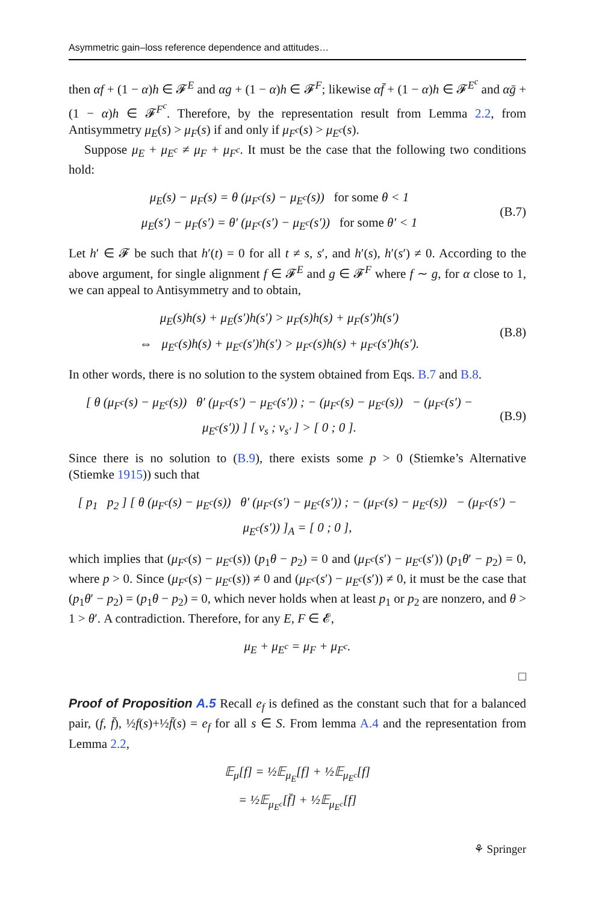Asymmetric gain–loss reference dependence and attitudes…
then αf + (1 − α)h ∈ 𝓕<sup>E</sup> and αg + (1 − α)h ∈ 𝓕<sup>F</sup>; likewise αf̄ + (1 − α)h ∈ 𝓕<sup>E<sup>c</sup></sup> and αḡ + (1 − α)h ∈ 𝓕<sup>F<sup>c</sup></sup>. Therefore, by the representation result from Lemma 2.2, from Antisymmetry μ<sub>E</sub>(s) > μ<sub>F</sub>(s) if and only if μ<sub>F<sup>c</sup></sub>(s) > μ<sub>E<sup>c</sup></sub>(s).
Suppose μ<sub>E</sub> + μ<sub>E<sup>c</sup></sub> ≠ μ<sub>F</sub> + μ<sub>F<sup>c</sup></sub>. It must be the case that the following two conditions hold:
μ<sub>E</sub>(s) − μ<sub>F</sub>(s) = θ (μ<sub>F<sup>c</sup></sub>(s) − μ<sub>E<sup>c</sup></sub>(s)) for some θ < 1
μ<sub>E</sub>(s′) − μ<sub>F</sub>(s′) = θ′ (μ<sub>F<sup>c</sup></sub>(s′) − μ<sub>E<sup>c</sup></sub>(s′)) for some θ′ < 1
(B.7)
Let h′ ∈ 𝓕 be such that h′(t) = 0 for all t ≠ s, s′, and h′(s), h′(s′) ≠ 0. According to the above argument, for single alignment f ∈ 𝓕<sup>E</sup> and g ∈ 𝓕<sup>F</sup> where f ∼ g, for α close to 1, we can appeal to Antisymmetry and to obtain,
μ<sub>E</sub>(s)h(s) + μ<sub>E</sub>(s′)h(s′) > μ<sub>F</sub>(s)h(s) + μ<sub>F</sub>(s′)h(s′)
⇔ μ<sub>E<sup>c</sup></sub>(s)h(s) + μ<sub>E<sup>c</sup></sub>(s′)h(s′) > μ<sub>F<sup>c</sup></sub>(s)h(s) + μ<sub>F<sup>c</sup></sub>(s′)h(s′).
(B.8)
In other words, there is no solution to the system obtained from Eqs. B.7 and B.8.
[ θ (μ<sub>F<sup>c</sup></sub>(s) − μ<sub>E<sup>c</sup></sub>(s)) θ′ (μ<sub>F<sup>c</sup></sub>(s′) − μ<sub>E<sup>c</sup></sub>(s′)) ; − (μ<sub>F<sup>c</sup></sub>(s) − μ<sub>E<sup>c</sup></sub>(s)) − (μ<sub>F<sup>c</sup></sub>(s′) − μ<sub>E<sup>c</sup></sub>(s′)) ] [ v<sub>s</sub> ; v<sub>s′</sub> ] > [ 0 ; 0 ].
(B.9)
Since there is no solution to (B.9), there exists some p > 0 (Stiemke’s Alternative (Stiemke 1915)) such that
[ p<sub>1</sub> p<sub>2</sub> ] [ θ (μ<sub>F<sup>c</sup></sub>(s) − μ<sub>E<sup>c</sup></sub>(s)) θ′ (μ<sub>F<sup>c</sup></sub>(s′) − μ<sub>E<sup>c</sup></sub>(s′)) ; − (μ<sub>F<sup>c</sup></sub>(s) − μ<sub>E<sup>c</sup></sub>(s)) − (μ<sub>F<sup>c</sup></sub>(s′) − μ<sub>E<sup>c</sup></sub>(s′)) ]<sub>A</sub> = [ 0 ; 0 ],
which implies that (μ<sub>F<sup>c</sup></sub>(s) − μ<sub>E<sup>c</sup></sub>(s)) (p<sub>1</sub>θ − p<sub>2</sub>) = 0 and (μ<sub>F<sup>c</sup></sub>(s′) − μ<sub>E<sup>c</sup></sub>(s′)) (p<sub>1</sub>θ′ − p<sub>2</sub>) = 0, where p > 0. Since (μ<sub>F<sup>c</sup></sub>(s) − μ<sub>E<sup>c</sup></sub>(s)) ≠ 0 and (μ<sub>F<sup>c</sup></sub>(s′) − μ<sub>E<sup>c</sup></sub>(s′)) ≠ 0, it must be the case that (p<sub>1</sub>θ′ − p<sub>2</sub>) = (p<sub>1</sub>θ − p<sub>2</sub>) = 0, which never holds when at least p<sub>1</sub> or p<sub>2</sub> are nonzero, and θ > 1 > θ′. A contradiction. Therefore, for any E, F ∈ 𝓔,
μ<sub>E</sub> + μ<sub>E<sup>c</sup></sub> = μ<sub>F</sub> + μ<sub>F<sup>c</sup></sub>.
□
Proof of Proposition A.5 Recall e<sub>f</sub> is defined as the constant such that for a balanced pair, (f, f̄), ½f(s)+½f̄(s) = e<sub>f</sub> for all s ∈ S. From lemma A.4 and the representation from Lemma 2.2,
𝔼<sub>μ</sub>[f] = ½𝔼<sub>μ<sub>E</sub></sub>[f] + ½𝔼<sub>μ<sub>E<sup>c</sup></sub></sub>[f]
= ½𝔼<sub>μ<sub>E<sup>c</sup></sub></sub>[f̄] + ½𝔼<sub>μ<sub>E<sup>c</sup></sub></sub>[f]
⚘ Springer